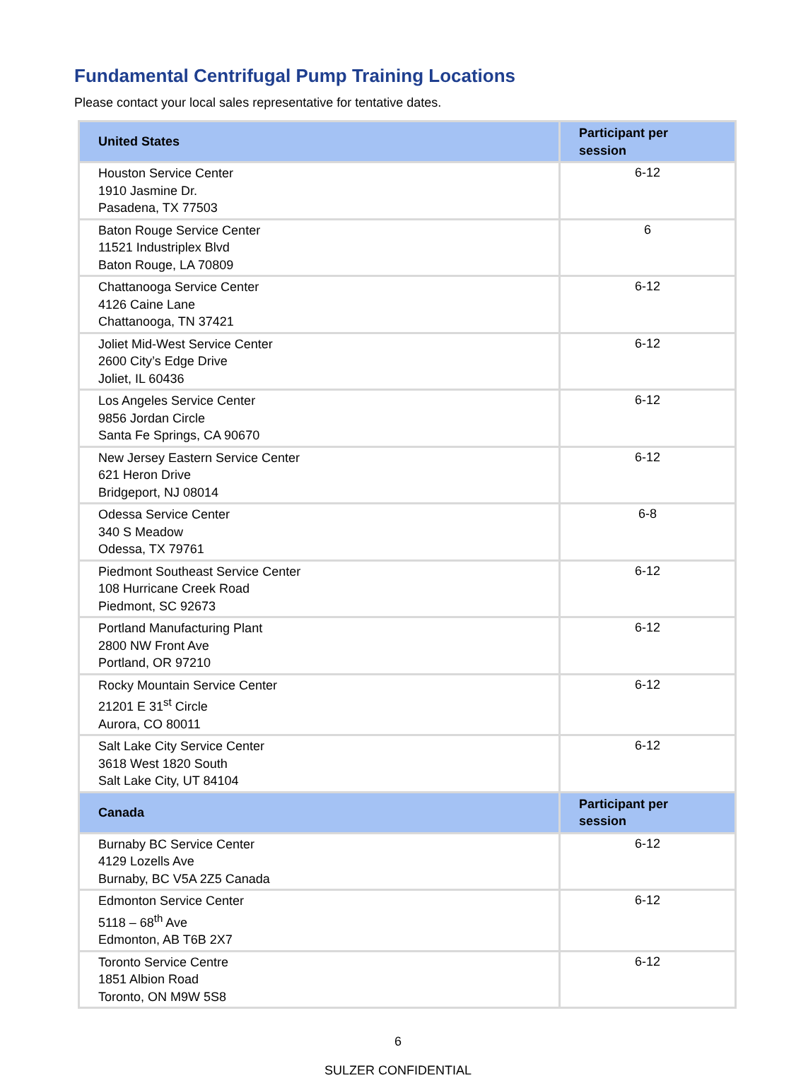Fundamental Centrifugal Pump Training Locations
Please contact your local sales representative for tentative dates.
| United States | Participant per session |
| --- | --- |
| Houston Service Center 1910 Jasmine Dr. Pasadena, TX 77503 | 6-12 |
| Baton Rouge Service Center 11521 Industriplex Blvd Baton Rouge, LA 70809 | 6 |
| Chattanooga Service Center 4126 Caine Lane Chattanooga, TN 37421 | 6-12 |
| Joliet Mid-West Service Center 2600 City’s Edge Drive Joliet, IL 60436 | 6-12 |
| Los Angeles Service Center 9856 Jordan Circle Santa Fe Springs, CA 90670 | 6-12 |
| New Jersey Eastern Service Center 621 Heron Drive Bridgeport, NJ 08014 | 6-12 |
| Odessa Service Center 340 S Meadow Odessa, TX 79761 | 6-8 |
| Piedmont Southeast Service Center 108 Hurricane Creek Road Piedmont, SC 92673 | 6-12 |
| Portland Manufacturing Plant 2800 NW Front Ave Portland, OR 97210 | 6-12 |
| Rocky Mountain Service Center 21201 E 31<sup>st</sup> Circle Aurora, CO 80011 | 6-12 |
| Salt Lake City Service Center 3618 West 1820 South Salt Lake City, UT 84104 | 6-12 |
| Canada | Participant per session |
| Burnaby BC Service Center 4129 Lozells Ave Burnaby, BC V5A 2Z5 Canada | 6-12 |
| Edmonton Service Center 5118 – 68<sup>th</sup> Ave Edmonton, AB T6B 2X7 | 6-12 |
| Toronto Service Centre 1851 Albion Road Toronto, ON M9W 5S8 | 6-12 |
6
SULZER CONFIDENTIAL